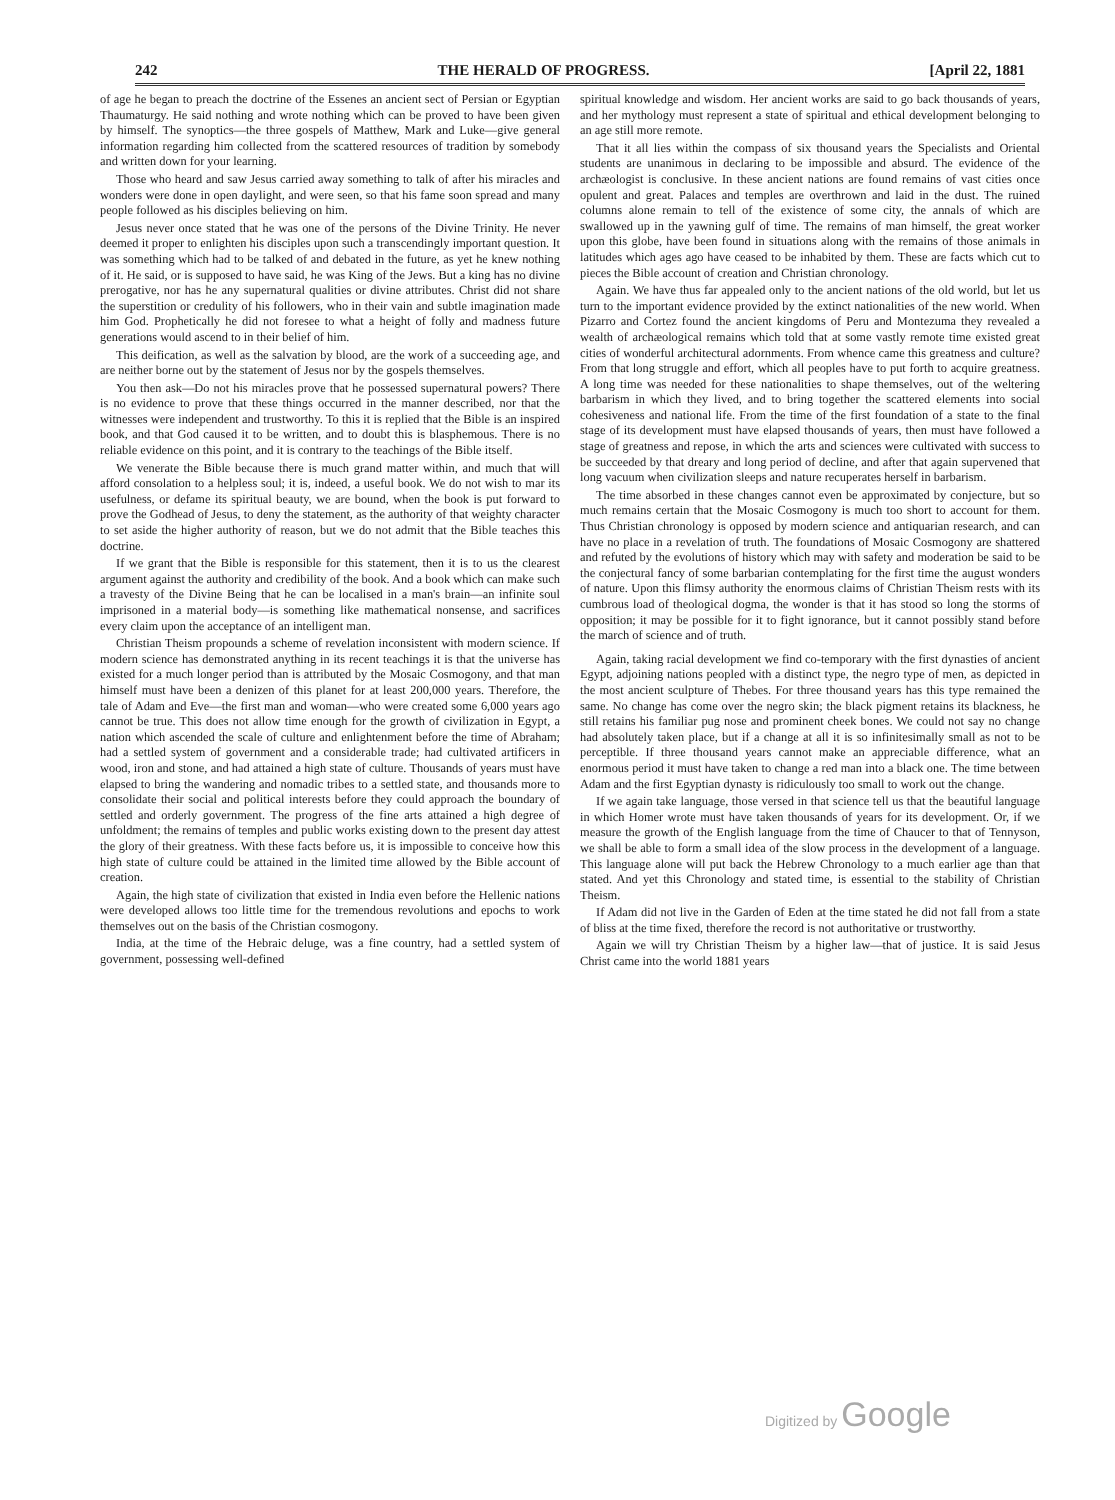242 THE HERALD OF PROGRESS. [April 22, 1881
of age he began to preach the doctrine of the Essenes an ancient sect of Persian or Egyptian Thaumaturgy. He said nothing and wrote nothing which can be proved to have been given by himself. The synoptics—the three gospels of Matthew, Mark and Luke—give general information regarding him collected from the scattered resources of tradition by somebody and written down for your learning.
Those who heard and saw Jesus carried away something to talk of after his miracles and wonders were done in open daylight, and were seen, so that his fame soon spread and many people followed as his disciples believing on him.
Jesus never once stated that he was one of the persons of the Divine Trinity. He never deemed it proper to enlighten his disciples upon such a transcendingly important question. It was something which had to be talked of and debated in the future, as yet he knew nothing of it. He said, or is supposed to have said, he was King of the Jews. But a king has no divine prerogative, nor has he any supernatural qualities or divine attributes. Christ did not share the superstition or credulity of his followers, who in their vain and subtle imagination made him God. Prophetically he did not foresee to what a height of folly and madness future generations would ascend to in their belief of him.
This deification, as well as the salvation by blood, are the work of a succeeding age, and are neither borne out by the statement of Jesus nor by the gospels themselves.
You then ask—Do not his miracles prove that he possessed supernatural powers? There is no evidence to prove that these things occurred in the manner described, nor that the witnesses were independent and trustworthy. To this it is replied that the Bible is an inspired book, and that God caused it to be written, and to doubt this is blasphemous. There is no reliable evidence on this point, and it is contrary to the teachings of the Bible itself.
We venerate the Bible because there is much grand matter within, and much that will afford consolation to a helpless soul; it is, indeed, a useful book. We do not wish to mar its usefulness, or defame its spiritual beauty, we are bound, when the book is put forward to prove the Godhead of Jesus, to deny the statement, as the authority of that weighty character to set aside the higher authority of reason, but we do not admit that the Bible teaches this doctrine.
If we grant that the Bible is responsible for this statement, then it is to us the clearest argument against the authority and credibility of the book. And a book which can make such a travesty of the Divine Being that he can be localised in a man's brain—an infinite soul imprisoned in a material body—is something like mathematical nonsense, and sacrifices every claim upon the acceptance of an intelligent man.
Christian Theism propounds a scheme of revelation inconsistent with modern science. If modern science has demonstrated anything in its recent teachings it is that the universe has existed for a much longer period than is attributed by the Mosaic Cosmogony, and that man himself must have been a denizen of this planet for at least 200,000 years. Therefore, the tale of Adam and Eve—the first man and woman—who were created some 6,000 years ago cannot be true. This does not allow time enough for the growth of civilization in Egypt, a nation which ascended the scale of culture and enlightenment before the time of Abraham; had a settled system of government and a considerable trade; had cultivated artificers in wood, iron and stone, and had attained a high state of culture. Thousands of years must have elapsed to bring the wandering and nomadic tribes to a settled state, and thousands more to consolidate their social and political interests before they could approach the boundary of settled and orderly government. The progress of the fine arts attained a high degree of unfoldment; the remains of temples and public works existing down to the present day attest the glory of their greatness. With these facts before us, it is impossible to conceive how this high state of culture could be attained in the limited time allowed by the Bible account of creation.
Again, the high state of civilization that existed in India even before the Hellenic nations were developed allows too little time for the tremendous revolutions and epochs to work themselves out on the basis of the Christian cosmogony.
India, at the time of the Hebraic deluge, was a fine country, had a settled system of government, possessing well-defined
spiritual knowledge and wisdom. Her ancient works are said to go back thousands of years, and her mythology must represent a state of spiritual and ethical development belonging to an age still more remote.
That it all lies within the compass of six thousand years the Specialists and Oriental students are unanimous in declaring to be impossible and absurd. The evidence of the archæologist is conclusive. In these ancient nations are found remains of vast cities once opulent and great. Palaces and temples are overthrown and laid in the dust. The ruined columns alone remain to tell of the existence of some city, the annals of which are swallowed up in the yawning gulf of time. The remains of man himself, the great worker upon this globe, have been found in situations along with the remains of those animals in latitudes which ages ago have ceased to be inhabited by them. These are facts which cut to pieces the Bible account of creation and Christian chronology.
Again. We have thus far appealed only to the ancient nations of the old world, but let us turn to the important evidence provided by the extinct nationalities of the new world. When Pizarro and Cortez found the ancient kingdoms of Peru and Montezuma they revealed a wealth of archæological remains which told that at some vastly remote time existed great cities of wonderful architectural adornments. From whence came this greatness and culture? From that long struggle and effort, which all peoples have to put forth to acquire greatness. A long time was needed for these nationalities to shape themselves, out of the weltering barbarism in which they lived, and to bring together the scattered elements into social cohesiveness and national life. From the time of the first foundation of a state to the final stage of its development must have elapsed thousands of years, then must have followed a stage of greatness and repose, in which the arts and sciences were cultivated with success to be succeeded by that dreary and long period of decline, and after that again supervened that long vacuum when civilization sleeps and nature recuperates herself in barbarism.
The time absorbed in these changes cannot even be approximated by conjecture, but so much remains certain that the Mosaic Cosmogony is much too short to account for them. Thus Christian chronology is opposed by modern science and antiquarian research, and can have no place in a revelation of truth. The foundations of Mosaic Cosmogony are shattered and refuted by the evolutions of history which may with safety and moderation be said to be the conjectural fancy of some barbarian contemplating for the first time the august wonders of nature. Upon this flimsy authority the enormous claims of Christian Theism rests with its cumbrous load of theological dogma, the wonder is that it has stood so long the storms of opposition; it may be possible for it to fight ignorance, but it cannot possibly stand before the march of science and of truth.
Again, taking racial development we find co-temporary with the first dynasties of ancient Egypt, adjoining nations peopled with a distinct type, the negro type of men, as depicted in the most ancient sculpture of Thebes. For three thousand years has this type remained the same. No change has come over the negro skin; the black pigment retains its blackness, he still retains his familiar pug nose and prominent cheek bones. We could not say no change had absolutely taken place, but if a change at all it is so infinitesimally small as not to be perceptible. If three thousand years cannot make an appreciable difference, what an enormous period it must have taken to change a red man into a black one. The time between Adam and the first Egyptian dynasty is ridiculously too small to work out the change.
If we again take language, those versed in that science tell us that the beautiful language in which Homer wrote must have taken thousands of years for its development. Or, if we measure the growth of the English language from the time of Chaucer to that of Tennyson, we shall be able to form a small idea of the slow process in the development of a language. This language alone will put back the Hebrew Chronology to a much earlier age than that stated. And yet this Chronology and stated time, is essential to the stability of Christian Theism.
If Adam did not live in the Garden of Eden at the time stated he did not fall from a state of bliss at the time fixed, therefore the record is not authoritative or trustworthy.
Again we will try Christian Theism by a higher law—that of justice. It is said Jesus Christ came into the world 1881 years
Digitized by Google